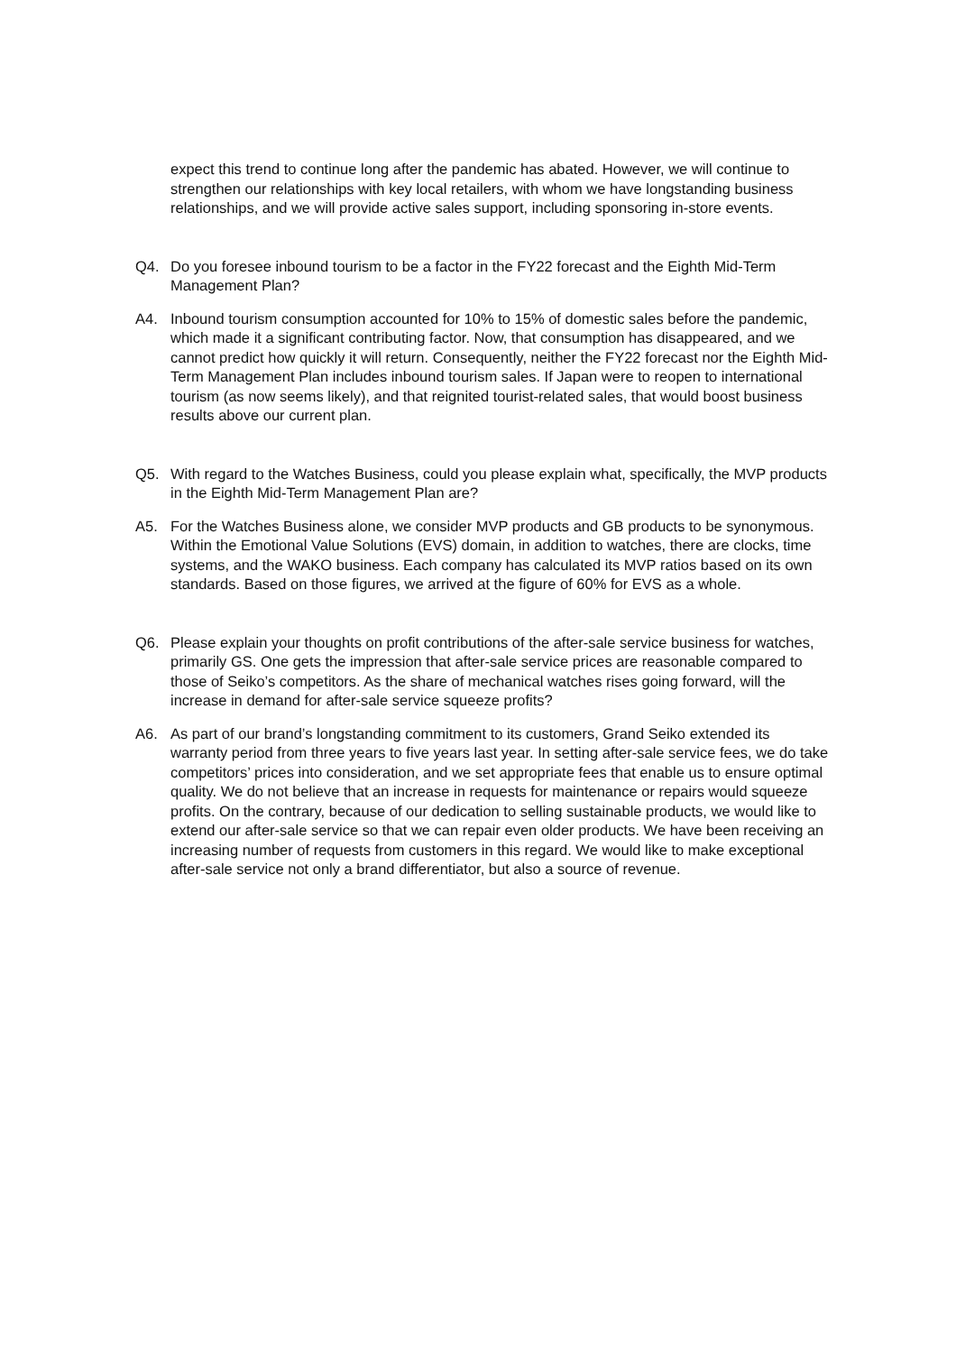expect this trend to continue long after the pandemic has abated. However, we will continue to strengthen our relationships with key local retailers, with whom we have longstanding business relationships, and we will provide active sales support, including sponsoring in-store events.
Q4. Do you foresee inbound tourism to be a factor in the FY22 forecast and the Eighth Mid-Term Management Plan?
A4. Inbound tourism consumption accounted for 10% to 15% of domestic sales before the pandemic, which made it a significant contributing factor. Now, that consumption has disappeared, and we cannot predict how quickly it will return. Consequently, neither the FY22 forecast nor the Eighth Mid-Term Management Plan includes inbound tourism sales. If Japan were to reopen to international tourism (as now seems likely), and that reignited tourist-related sales, that would boost business results above our current plan.
Q5. With regard to the Watches Business, could you please explain what, specifically, the MVP products in the Eighth Mid-Term Management Plan are?
A5. For the Watches Business alone, we consider MVP products and GB products to be synonymous. Within the Emotional Value Solutions (EVS) domain, in addition to watches, there are clocks, time systems, and the WAKO business. Each company has calculated its MVP ratios based on its own standards. Based on those figures, we arrived at the figure of 60% for EVS as a whole.
Q6. Please explain your thoughts on profit contributions of the after-sale service business for watches, primarily GS. One gets the impression that after-sale service prices are reasonable compared to those of Seiko’s competitors. As the share of mechanical watches rises going forward, will the increase in demand for after-sale service squeeze profits?
A6. As part of our brand’s longstanding commitment to its customers, Grand Seiko extended its warranty period from three years to five years last year. In setting after-sale service fees, we do take competitors’ prices into consideration, and we set appropriate fees that enable us to ensure optimal quality. We do not believe that an increase in requests for maintenance or repairs would squeeze profits. On the contrary, because of our dedication to selling sustainable products, we would like to extend our after-sale service so that we can repair even older products. We have been receiving an increasing number of requests from customers in this regard. We would like to make exceptional after-sale service not only a brand differentiator, but also a source of revenue.